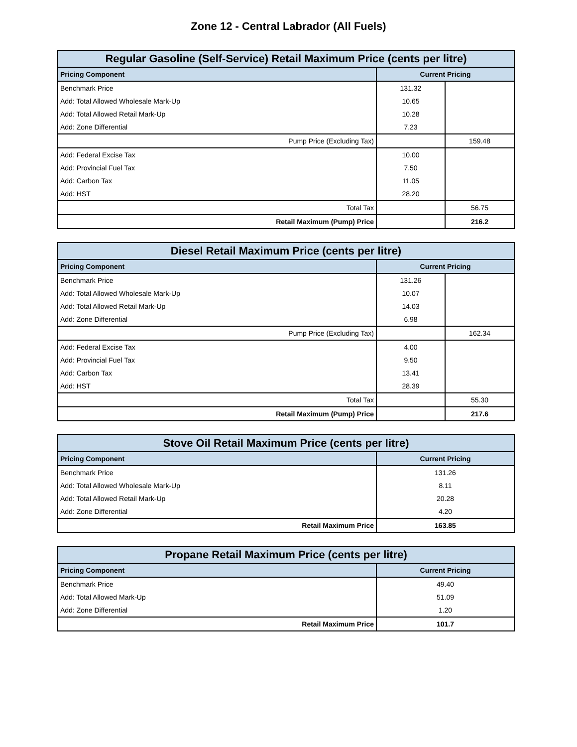Zone 12 - Central Labrador (All Fuels)
| Regular Gasoline (Self-Service) Retail Maximum Price (cents per litre) | | |
| --- | --- | --- |
| Pricing Component | Current Pricing | |
| Benchmark Price | 131.32 | |
| Add: Total Allowed Wholesale Mark-Up | 10.65 | |
| Add: Total Allowed Retail Mark-Up | 10.28 | |
| Add: Zone Differential | 7.23 | |
| Pump Price (Excluding Tax) | | 159.48 |
| Add: Federal Excise Tax | 10.00 | |
| Add: Provincial Fuel Tax | 7.50 | |
| Add: Carbon Tax | 11.05 | |
| Add: HST | 28.20 | |
| Total Tax | | 56.75 |
| Retail Maximum (Pump) Price | | 216.2 |
| Diesel Retail Maximum Price (cents per litre) | | |
| --- | --- | --- |
| Pricing Component | Current Pricing | |
| Benchmark Price | 131.26 | |
| Add: Total Allowed Wholesale Mark-Up | 10.07 | |
| Add: Total Allowed Retail Mark-Up | 14.03 | |
| Add: Zone Differential | 6.98 | |
| Pump Price (Excluding Tax) | | 162.34 |
| Add: Federal Excise Tax | 4.00 | |
| Add: Provincial Fuel Tax | 9.50 | |
| Add: Carbon Tax | 13.41 | |
| Add: HST | 28.39 | |
| Total Tax | | 55.30 |
| Retail Maximum (Pump) Price | | 217.6 |
| Stove Oil Retail Maximum Price (cents per litre) | |
| --- | --- |
| Pricing Component | Current Pricing |
| Benchmark Price | 131.26 |
| Add: Total Allowed Wholesale Mark-Up | 8.11 |
| Add: Total Allowed Retail Mark-Up | 20.28 |
| Add: Zone Differential | 4.20 |
| Retail Maximum Price | 163.85 |
| Propane Retail Maximum Price (cents per litre) | |
| --- | --- |
| Pricing Component | Current Pricing |
| Benchmark Price | 49.40 |
| Add: Total Allowed Mark-Up | 51.09 |
| Add: Zone Differential | 1.20 |
| Retail Maximum Price | 101.7 |